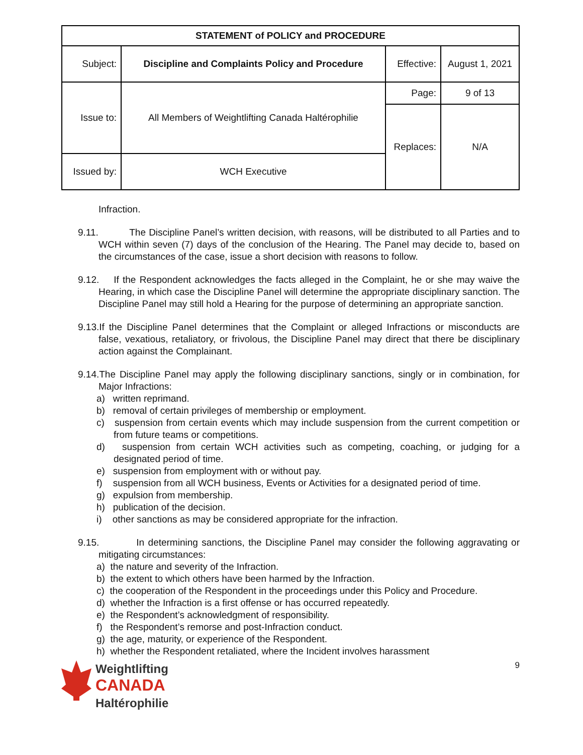| STATEMENT of POLICY and PROCEDURE | | | |
| Subject: | Discipline and Complaints Policy and Procedure | Effective: | August 1, 2021 |
| Issue to: | All Members of Weightlifting Canada Haltérophilie | Page: | 9 of 13 |
| | | Replaces: | N/A |
| Issued by: | WCH Executive | | |
Infraction.
9.11. The Discipline Panel’s written decision, with reasons, will be distributed to all Parties and to WCH within seven (7) days of the conclusion of the Hearing. The Panel may decide to, based on the circumstances of the case, issue a short decision with reasons to follow.
9.12. If the Respondent acknowledges the facts alleged in the Complaint, he or she may waive the Hearing, in which case the Discipline Panel will determine the appropriate disciplinary sanction. The Discipline Panel may still hold a Hearing for the purpose of determining an appropriate sanction.
9.13.If the Discipline Panel determines that the Complaint or alleged Infractions or misconducts are false, vexatious, retaliatory, or frivolous, the Discipline Panel may direct that there be disciplinary action against the Complainant.
9.14.The Discipline Panel may apply the following disciplinary sanctions, singly or in combination, for Major Infractions:
a) written reprimand.
b) removal of certain privileges of membership or employment.
c) suspension from certain events which may include suspension from the current competition or from future teams or competitions.
d) suspension from certain WCH activities such as competing, coaching, or judging for a designated period of time.
e) suspension from employment with or without pay.
f) suspension from all WCH business, Events or Activities for a designated period of time.
g) expulsion from membership.
h) publication of the decision.
i) other sanctions as may be considered appropriate for the infraction.
9.15. In determining sanctions, the Discipline Panel may consider the following aggravating or mitigating circumstances:
a) the nature and severity of the Infraction.
b) the extent to which others have been harmed by the Infraction.
c) the cooperation of the Respondent in the proceedings under this Policy and Procedure.
d) whether the Infraction is a first offense or has occurred repeatedly.
e) the Respondent’s acknowledgment of responsibility.
f) the Respondent’s remorse and post-Infraction conduct.
g) the age, maturity, or experience of the Respondent.
h) whether the Respondent retaliated, where the Incident involves harassment
Weightlifting
CANADA
Haltérophilie
9